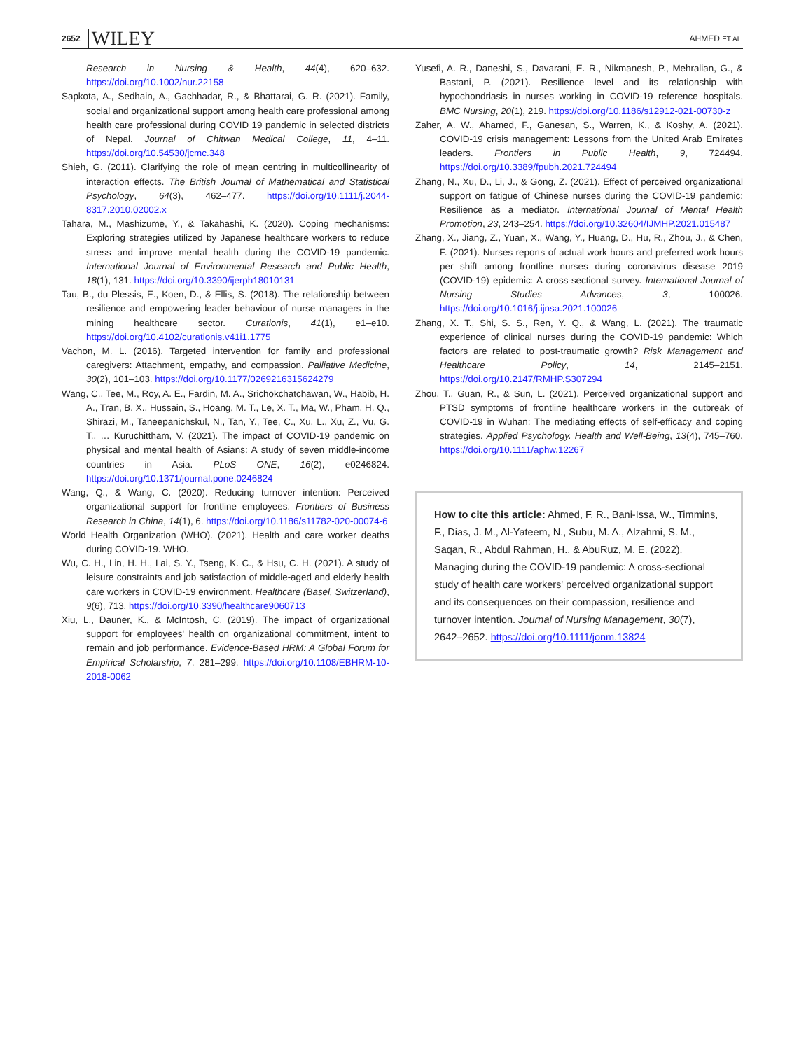2652 WILEY AHMED ET AL.
Research in Nursing & Health, 44(4), 620–632. https://doi.org/10.1002/nur.22158
Sapkota, A., Sedhain, A., Gachhadar, R., & Bhattarai, G. R. (2021). Family, social and organizational support among health care professional among health care professional during COVID 19 pandemic in selected districts of Nepal. Journal of Chitwan Medical College, 11, 4–11. https://doi.org/10.54530/jcmc.348
Shieh, G. (2011). Clarifying the role of mean centring in multicollinearity of interaction effects. The British Journal of Mathematical and Statistical Psychology, 64(3), 462–477. https://doi.org/10.1111/j.2044-8317.2010.02002.x
Tahara, M., Mashizume, Y., & Takahashi, K. (2020). Coping mechanisms: Exploring strategies utilized by Japanese healthcare workers to reduce stress and improve mental health during the COVID-19 pandemic. International Journal of Environmental Research and Public Health, 18(1), 131. https://doi.org/10.3390/ijerph18010131
Tau, B., du Plessis, E., Koen, D., & Ellis, S. (2018). The relationship between resilience and empowering leader behaviour of nurse managers in the mining healthcare sector. Curationis, 41(1), e1–e10. https://doi.org/10.4102/curationis.v41i1.1775
Vachon, M. L. (2016). Targeted intervention for family and professional caregivers: Attachment, empathy, and compassion. Palliative Medicine, 30(2), 101–103. https://doi.org/10.1177/0269216315624279
Wang, C., Tee, M., Roy, A. E., Fardin, M. A., Srichokchatchawan, W., Habib, H. A., Tran, B. X., Hussain, S., Hoang, M. T., Le, X. T., Ma, W., Pham, H. Q., Shirazi, M., Taneepanichskul, N., Tan, Y., Tee, C., Xu, L., Xu, Z., Vu, G. T., … Kuruchittham, V. (2021). The impact of COVID-19 pandemic on physical and mental health of Asians: A study of seven middle-income countries in Asia. PLoS ONE, 16(2), e0246824. https://doi.org/10.1371/journal.pone.0246824
Wang, Q., & Wang, C. (2020). Reducing turnover intention: Perceived organizational support for frontline employees. Frontiers of Business Research in China, 14(1), 6. https://doi.org/10.1186/s11782-020-00074-6
World Health Organization (WHO). (2021). Health and care worker deaths during COVID-19. WHO.
Wu, C. H., Lin, H. H., Lai, S. Y., Tseng, K. C., & Hsu, C. H. (2021). A study of leisure constraints and job satisfaction of middle-aged and elderly health care workers in COVID-19 environment. Healthcare (Basel, Switzerland), 9(6), 713. https://doi.org/10.3390/healthcare9060713
Xiu, L., Dauner, K., & McIntosh, C. (2019). The impact of organizational support for employees' health on organizational commitment, intent to remain and job performance. Evidence-Based HRM: A Global Forum for Empirical Scholarship, 7, 281–299. https://doi.org/10.1108/EBHRM-10-2018-0062
Yusefi, A. R., Daneshi, S., Davarani, E. R., Nikmanesh, P., Mehralian, G., & Bastani, P. (2021). Resilience level and its relationship with hypochondriasis in nurses working in COVID-19 reference hospitals. BMC Nursing, 20(1), 219. https://doi.org/10.1186/s12912-021-00730-z
Zaher, A. W., Ahamed, F., Ganesan, S., Warren, K., & Koshy, A. (2021). COVID-19 crisis management: Lessons from the United Arab Emirates leaders. Frontiers in Public Health, 9, 724494. https://doi.org/10.3389/fpubh.2021.724494
Zhang, N., Xu, D., Li, J., & Gong, Z. (2021). Effect of perceived organizational support on fatigue of Chinese nurses during the COVID-19 pandemic: Resilience as a mediator. International Journal of Mental Health Promotion, 23, 243–254. https://doi.org/10.32604/IJMHP.2021.015487
Zhang, X., Jiang, Z., Yuan, X., Wang, Y., Huang, D., Hu, R., Zhou, J., & Chen, F. (2021). Nurses reports of actual work hours and preferred work hours per shift among frontline nurses during coronavirus disease 2019 (COVID-19) epidemic: A cross-sectional survey. International Journal of Nursing Studies Advances, 3, 100026. https://doi.org/10.1016/j.ijnsa.2021.100026
Zhang, X. T., Shi, S. S., Ren, Y. Q., & Wang, L. (2021). The traumatic experience of clinical nurses during the COVID-19 pandemic: Which factors are related to post-traumatic growth? Risk Management and Healthcare Policy, 14, 2145–2151. https://doi.org/10.2147/RMHP.S307294
Zhou, T., Guan, R., & Sun, L. (2021). Perceived organizational support and PTSD symptoms of frontline healthcare workers in the outbreak of COVID-19 in Wuhan: The mediating effects of self-efficacy and coping strategies. Applied Psychology. Health and Well-Being, 13(4), 745–760. https://doi.org/10.1111/aphw.12267
How to cite this article: Ahmed, F. R., Bani-Issa, W., Timmins, F., Dias, J. M., Al-Yateem, N., Subu, M. A., Alzahmi, S. M., Saqan, R., Abdul Rahman, H., & AbuRuz, M. E. (2022). Managing during the COVID-19 pandemic: A cross-sectional study of health care workers' perceived organizational support and its consequences on their compassion, resilience and turnover intention. Journal of Nursing Management, 30(7), 2642–2652. https://doi.org/10.1111/jonm.13824